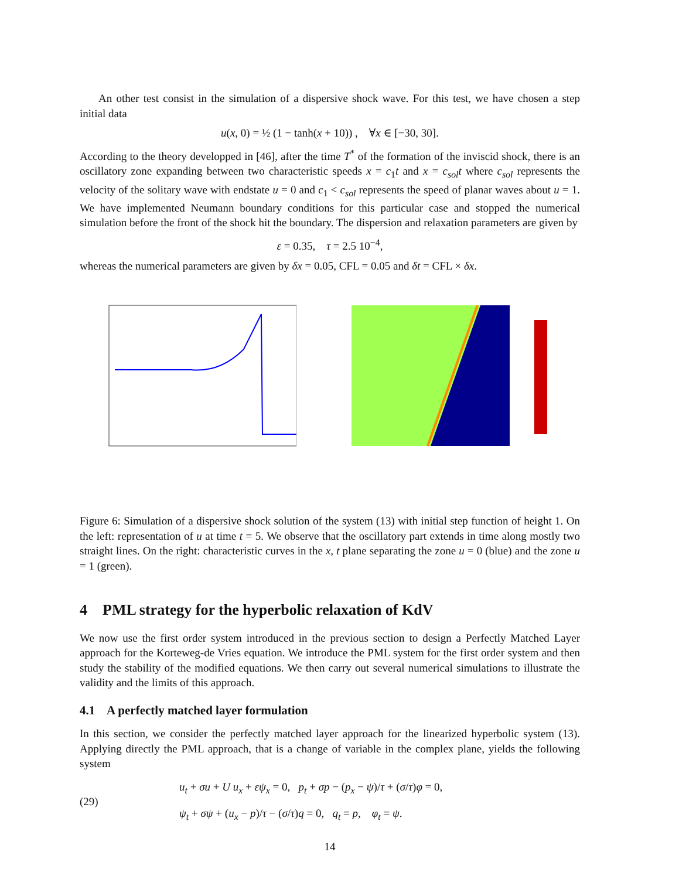An other test consist in the simulation of a dispersive shock wave. For this test, we have chosen a step initial data
u(x, 0) = ½ (1 − tanh(x + 10)) , ∀x ∈ [−30, 30].
According to the theory developped in [46], after the time T<sup>*</sup> of the formation of the inviscid shock, there is an oscillatory zone expanding between two characteristic speeds x = c<sub>1</sub>t and x = c<sub>sol</sub>t where c<sub>sol</sub> represents the velocity of the solitary wave with endstate u = 0 and c<sub>1</sub> < c<sub>sol</sub> represents the speed of planar waves about u = 1. We have implemented Neumann boundary conditions for this particular case and stopped the numerical simulation before the front of the shock hit the boundary. The dispersion and relaxation parameters are given by
ε = 0.35, τ = 2.5 10<sup>−4</sup>,
whereas the numerical parameters are given by δx = 0.05, CFL = 0.05 and δt = CFL × δx.
Figure 6: Simulation of a dispersive shock solution of the system (13) with initial step function of height 1. On the left: representation of u at time t = 5. We observe that the oscillatory part extends in time along mostly two straight lines. On the right: characteristic curves in the x, t plane separating the zone u = 0 (blue) and the zone u = 1 (green).
4 PML strategy for the hyperbolic relaxation of KdV
We now use the first order system introduced in the previous section to design a Perfectly Matched Layer approach for the Korteweg-de Vries equation. We introduce the PML system for the first order system and then study the stability of the modified equations. We then carry out several numerical simulations to illustrate the validity and the limits of this approach.
4.1 A perfectly matched layer formulation
In this section, we consider the perfectly matched layer approach for the linearized hyperbolic system (13). Applying directly the PML approach, that is a change of variable in the complex plane, yields the following system
(29)
u<sub>t</sub> + σu + U u<sub>x</sub> + εψ<sub>x</sub> = 0, p<sub>t</sub> + σp − (p<sub>x</sub> − ψ)/τ + (σ/τ)φ = 0,
ψ<sub>t</sub> + σψ + (u<sub>x</sub> − p)/τ − (σ/τ)q = 0, q<sub>t</sub> = p, φ<sub>t</sub> = ψ.
14